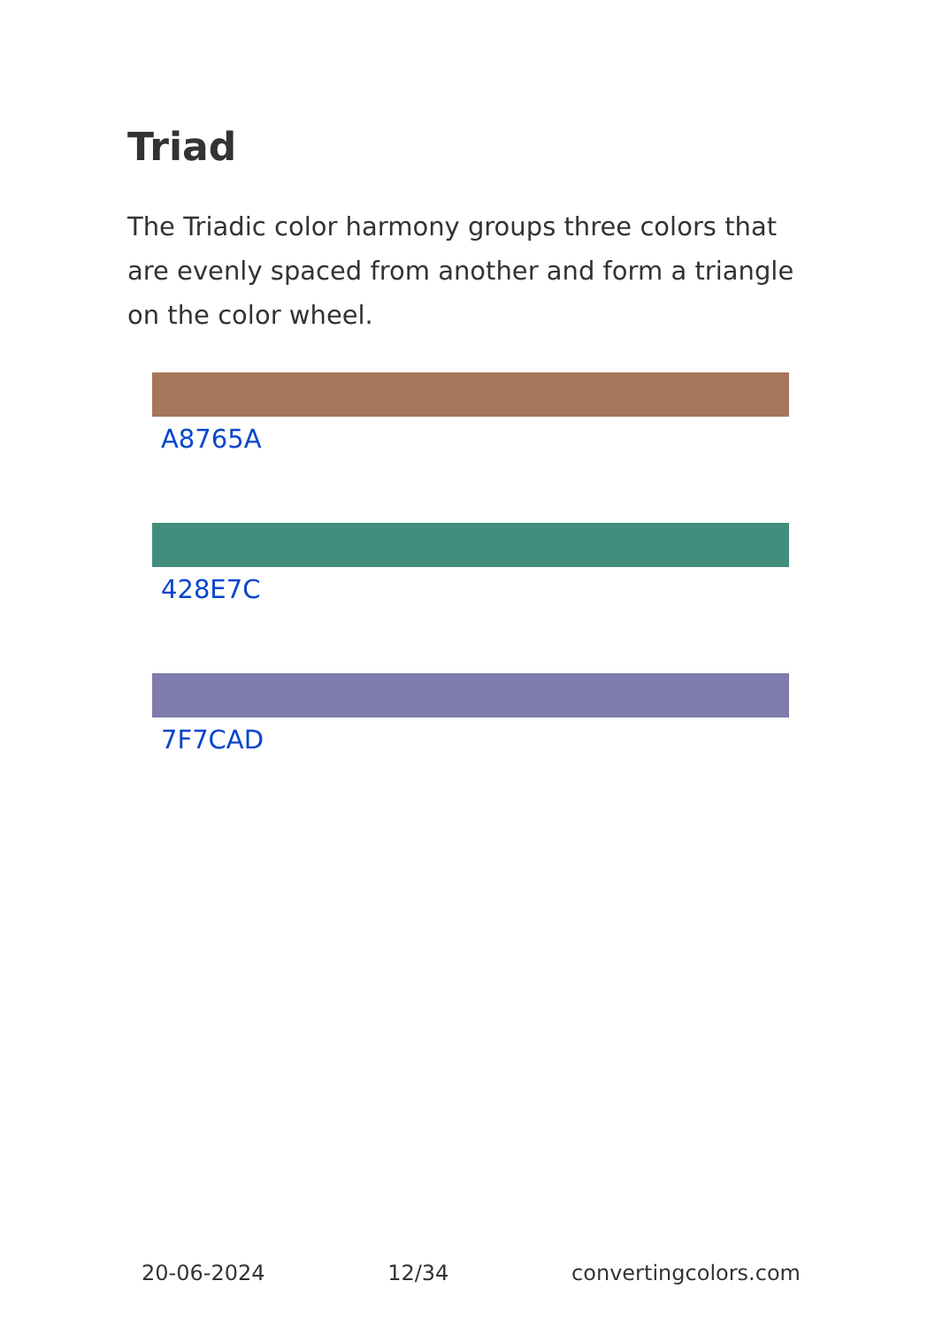Triad
The Triadic color harmony groups three colors that are evenly spaced from another and form a triangle on the color wheel.
A8765A
428E7C
7F7CAD
20-06-2024 12/34 convertingcolors.com